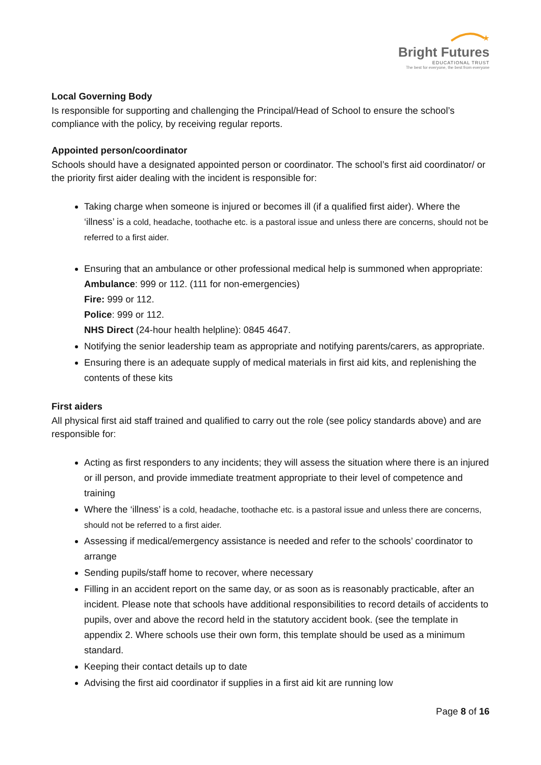★
Bright Futures
EDUCATIONAL TRUST
The best for everyone, the best from everyone
Local Governing Body
Is responsible for supporting and challenging the Principal/Head of School to ensure the school’s compliance with the policy, by receiving regular reports.
Appointed person/coordinator
Schools should have a designated appointed person or coordinator. The school’s first aid coordinator/ or the priority first aider dealing with the incident is responsible for:
Taking charge when someone is injured or becomes ill (if a qualified first aider). Where the ‘illness’ is a cold, headache, toothache etc. is a pastoral issue and unless there are concerns, should not be referred to a first aider.
Ensuring that an ambulance or other professional medical help is summoned when appropriate:
Ambulance: 999 or 112. (111 for non-emergencies)
Fire: 999 or 112.
Police: 999 or 112.
NHS Direct (24-hour health helpline): 0845 4647.
Notifying the senior leadership team as appropriate and notifying parents/carers, as appropriate.
Ensuring there is an adequate supply of medical materials in first aid kits, and replenishing the contents of these kits
First aiders
All physical first aid staff trained and qualified to carry out the role (see policy standards above) and are responsible for:
Acting as first responders to any incidents; they will assess the situation where there is an injured or ill person, and provide immediate treatment appropriate to their level of competence and training
Where the ‘illness’ is a cold, headache, toothache etc. is a pastoral issue and unless there are concerns, should not be referred to a first aider.
Assessing if medical/emergency assistance is needed and refer to the schools’ coordinator to arrange
Sending pupils/staff home to recover, where necessary
Filling in an accident report on the same day, or as soon as is reasonably practicable, after an incident. Please note that schools have additional responsibilities to record details of accidents to pupils, over and above the record held in the statutory accident book. (see the template in appendix 2. Where schools use their own form, this template should be used as a minimum standard.
Keeping their contact details up to date
Advising the first aid coordinator if supplies in a first aid kit are running low
Page 8 of 16